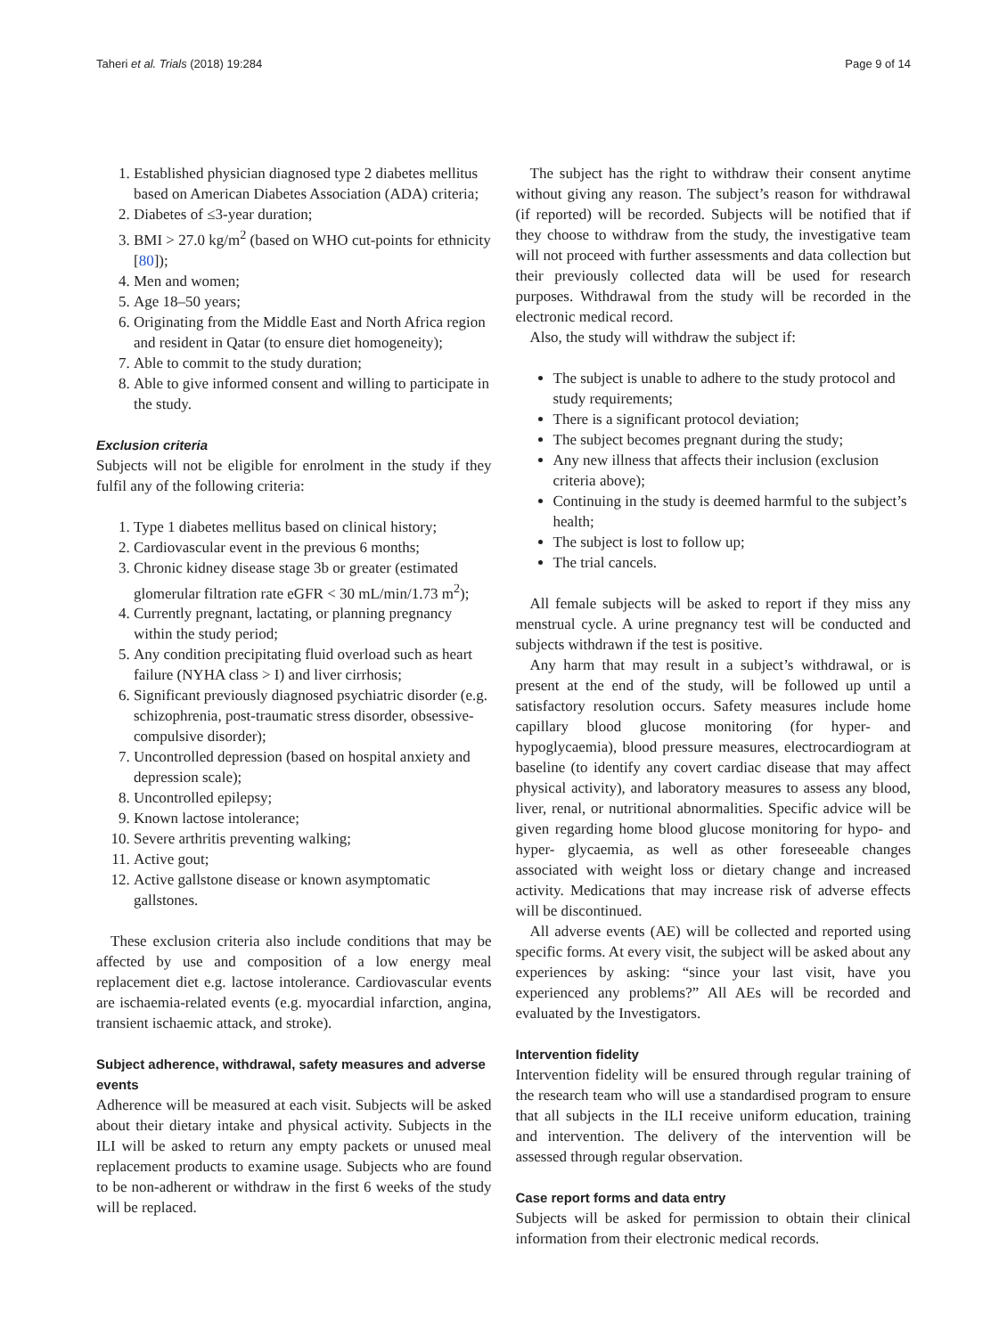Taheri et al. Trials (2018) 19:284 Page 9 of 14
1. Established physician diagnosed type 2 diabetes mellitus based on American Diabetes Association (ADA) criteria;
2. Diabetes of ≤3-year duration;
3. BMI > 27.0 kg/m<sup>2</sup> (based on WHO cut-points for ethnicity [80]);
4. Men and women;
5. Age 18–50 years;
6. Originating from the Middle East and North Africa region and resident in Qatar (to ensure diet homogeneity);
7. Able to commit to the study duration;
8. Able to give informed consent and willing to participate in the study.
Exclusion criteria
Subjects will not be eligible for enrolment in the study if they fulfil any of the following criteria:
1. Type 1 diabetes mellitus based on clinical history;
2. Cardiovascular event in the previous 6 months;
3. Chronic kidney disease stage 3b or greater (estimated glomerular filtration rate eGFR < 30 mL/min/1.73 m<sup>2</sup>);
4. Currently pregnant, lactating, or planning pregnancy within the study period;
5. Any condition precipitating fluid overload such as heart failure (NYHA class > I) and liver cirrhosis;
6. Significant previously diagnosed psychiatric disorder (e.g. schizophrenia, post-traumatic stress disorder, obsessive-compulsive disorder);
7. Uncontrolled depression (based on hospital anxiety and depression scale);
8. Uncontrolled epilepsy;
9. Known lactose intolerance;
10. Severe arthritis preventing walking;
11. Active gout;
12. Active gallstone disease or known asymptomatic gallstones.
These exclusion criteria also include conditions that may be affected by use and composition of a low energy meal replacement diet e.g. lactose intolerance. Cardiovascular events are ischaemia-related events (e.g. myocardial infarction, angina, transient ischaemic attack, and stroke).
Subject adherence, withdrawal, safety measures and adverse events
Adherence will be measured at each visit. Subjects will be asked about their dietary intake and physical activity. Subjects in the ILI will be asked to return any empty packets or unused meal replacement products to examine usage. Subjects who are found to be non-adherent or withdraw in the first 6 weeks of the study will be replaced.
The subject has the right to withdraw their consent anytime without giving any reason. The subject’s reason for withdrawal (if reported) will be recorded. Subjects will be notified that if they choose to withdraw from the study, the investigative team will not proceed with further assessments and data collection but their previously collected data will be used for research purposes. Withdrawal from the study will be recorded in the electronic medical record.
Also, the study will withdraw the subject if:
The subject is unable to adhere to the study protocol and study requirements;
There is a significant protocol deviation;
The subject becomes pregnant during the study;
Any new illness that affects their inclusion (exclusion criteria above);
Continuing in the study is deemed harmful to the subject’s health;
The subject is lost to follow up;
The trial cancels.
All female subjects will be asked to report if they miss any menstrual cycle. A urine pregnancy test will be conducted and subjects withdrawn if the test is positive.
Any harm that may result in a subject’s withdrawal, or is present at the end of the study, will be followed up until a satisfactory resolution occurs. Safety measures include home capillary blood glucose monitoring (for hyper- and hypoglycaemia), blood pressure measures, electrocardiogram at baseline (to identify any covert cardiac disease that may affect physical activity), and laboratory measures to assess any blood, liver, renal, or nutritional abnormalities. Specific advice will be given regarding home blood glucose monitoring for hypo- and hyper- glycaemia, as well as other foreseeable changes associated with weight loss or dietary change and increased activity. Medications that may increase risk of adverse effects will be discontinued.
All adverse events (AE) will be collected and reported using specific forms. At every visit, the subject will be asked about any experiences by asking: “since your last visit, have you experienced any problems?” All AEs will be recorded and evaluated by the Investigators.
Intervention fidelity
Intervention fidelity will be ensured through regular training of the research team who will use a standardised program to ensure that all subjects in the ILI receive uniform education, training and intervention. The delivery of the intervention will be assessed through regular observation.
Case report forms and data entry
Subjects will be asked for permission to obtain their clinical information from their electronic medical records.